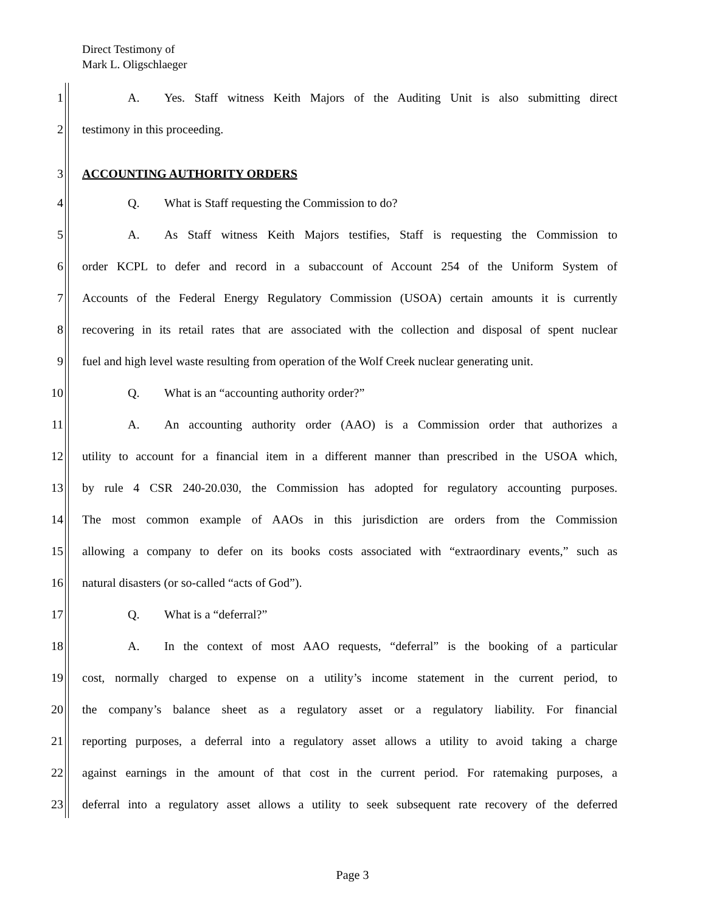Direct Testimony of
Mark L. Oligschlaeger
1 A. Yes. Staff witness Keith Majors of the Auditing Unit is also submitting direct
2 testimony in this proceeding.
3 ACCOUNTING AUTHORITY ORDERS
4 Q. What is Staff requesting the Commission to do?
5 A. As Staff witness Keith Majors testifies, Staff is requesting the Commission to
6 order KCPL to defer and record in a subaccount of Account 254 of the Uniform System of
7 Accounts of the Federal Energy Regulatory Commission (USOA) certain amounts it is currently
8 recovering in its retail rates that are associated with the collection and disposal of spent nuclear
9 fuel and high level waste resulting from operation of the Wolf Creek nuclear generating unit.
10 Q. What is an “accounting authority order?”
11 A. An accounting authority order (AAO) is a Commission order that authorizes a
12 utility to account for a financial item in a different manner than prescribed in the USOA which,
13 by rule 4 CSR 240-20.030, the Commission has adopted for regulatory accounting purposes.
14 The most common example of AAOs in this jurisdiction are orders from the Commission
15 allowing a company to defer on its books costs associated with “extraordinary events,” such as
16 natural disasters (or so-called “acts of God”).
17 Q. What is a “deferral?”
18 A. In the context of most AAO requests, “deferral” is the booking of a particular
19 cost, normally charged to expense on a utility’s income statement in the current period, to
20 the company’s balance sheet as a regulatory asset or a regulatory liability. For financial
21 reporting purposes, a deferral into a regulatory asset allows a utility to avoid taking a charge
22 against earnings in the amount of that cost in the current period. For ratemaking purposes, a
23 deferral into a regulatory asset allows a utility to seek subsequent rate recovery of the deferred
Page 3